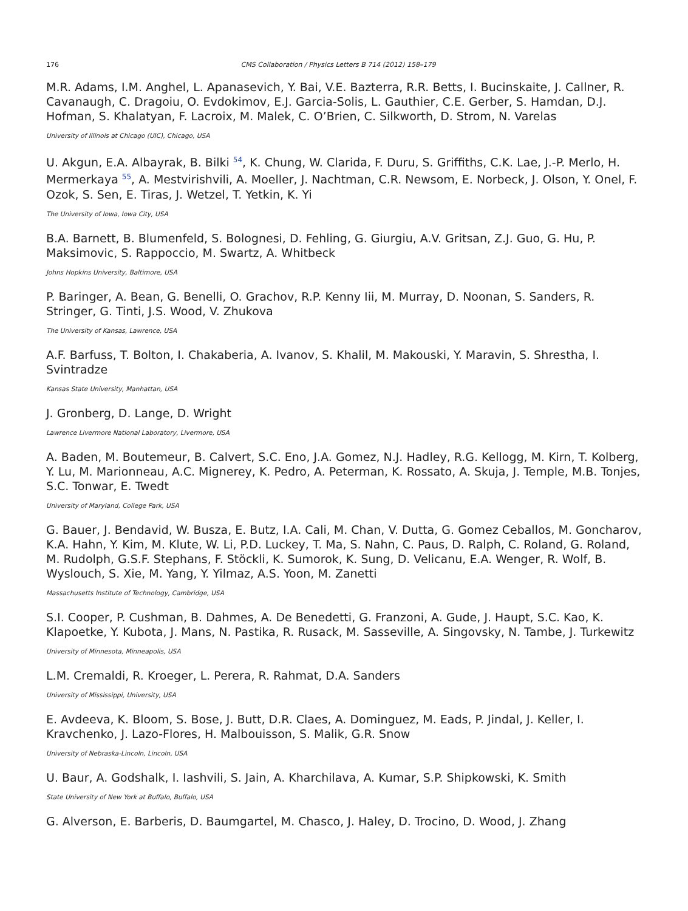176 CMS Collaboration / Physics Letters B 714 (2012) 158–179
M.R. Adams, I.M. Anghel, L. Apanasevich, Y. Bai, V.E. Bazterra, R.R. Betts, I. Bucinskaite, J. Callner, R. Cavanaugh, C. Dragoiu, O. Evdokimov, E.J. Garcia-Solis, L. Gauthier, C.E. Gerber, S. Hamdan, D.J. Hofman, S. Khalatyan, F. Lacroix, M. Malek, C. O’Brien, C. Silkworth, D. Strom, N. Varelas
University of Illinois at Chicago (UIC), Chicago, USA
U. Akgun, E.A. Albayrak, B. Bilki <sup>54</sup>, K. Chung, W. Clarida, F. Duru, S. Griffiths, C.K. Lae, J.-P. Merlo, H. Mermerkaya <sup>55</sup>, A. Mestvirishvili, A. Moeller, J. Nachtman, C.R. Newsom, E. Norbeck, J. Olson, Y. Onel, F. Ozok, S. Sen, E. Tiras, J. Wetzel, T. Yetkin, K. Yi
The University of Iowa, Iowa City, USA
B.A. Barnett, B. Blumenfeld, S. Bolognesi, D. Fehling, G. Giurgiu, A.V. Gritsan, Z.J. Guo, G. Hu, P. Maksimovic, S. Rappoccio, M. Swartz, A. Whitbeck
Johns Hopkins University, Baltimore, USA
P. Baringer, A. Bean, G. Benelli, O. Grachov, R.P. Kenny Iii, M. Murray, D. Noonan, S. Sanders, R. Stringer, G. Tinti, J.S. Wood, V. Zhukova
The University of Kansas, Lawrence, USA
A.F. Barfuss, T. Bolton, I. Chakaberia, A. Ivanov, S. Khalil, M. Makouski, Y. Maravin, S. Shrestha, I. Svintradze
Kansas State University, Manhattan, USA
J. Gronberg, D. Lange, D. Wright
Lawrence Livermore National Laboratory, Livermore, USA
A. Baden, M. Boutemeur, B. Calvert, S.C. Eno, J.A. Gomez, N.J. Hadley, R.G. Kellogg, M. Kirn, T. Kolberg, Y. Lu, M. Marionneau, A.C. Mignerey, K. Pedro, A. Peterman, K. Rossato, A. Skuja, J. Temple, M.B. Tonjes, S.C. Tonwar, E. Twedt
University of Maryland, College Park, USA
G. Bauer, J. Bendavid, W. Busza, E. Butz, I.A. Cali, M. Chan, V. Dutta, G. Gomez Ceballos, M. Goncharov, K.A. Hahn, Y. Kim, M. Klute, W. Li, P.D. Luckey, T. Ma, S. Nahn, C. Paus, D. Ralph, C. Roland, G. Roland, M. Rudolph, G.S.F. Stephans, F. Stöckli, K. Sumorok, K. Sung, D. Velicanu, E.A. Wenger, R. Wolf, B. Wyslouch, S. Xie, M. Yang, Y. Yilmaz, A.S. Yoon, M. Zanetti
Massachusetts Institute of Technology, Cambridge, USA
S.I. Cooper, P. Cushman, B. Dahmes, A. De Benedetti, G. Franzoni, A. Gude, J. Haupt, S.C. Kao, K. Klapoetke, Y. Kubota, J. Mans, N. Pastika, R. Rusack, M. Sasseville, A. Singovsky, N. Tambe, J. Turkewitz
University of Minnesota, Minneapolis, USA
L.M. Cremaldi, R. Kroeger, L. Perera, R. Rahmat, D.A. Sanders
University of Mississippi, University, USA
E. Avdeeva, K. Bloom, S. Bose, J. Butt, D.R. Claes, A. Dominguez, M. Eads, P. Jindal, J. Keller, I. Kravchenko, J. Lazo-Flores, H. Malbouisson, S. Malik, G.R. Snow
University of Nebraska-Lincoln, Lincoln, USA
U. Baur, A. Godshalk, I. Iashvili, S. Jain, A. Kharchilava, A. Kumar, S.P. Shipkowski, K. Smith
State University of New York at Buffalo, Buffalo, USA
G. Alverson, E. Barberis, D. Baumgartel, M. Chasco, J. Haley, D. Trocino, D. Wood, J. Zhang